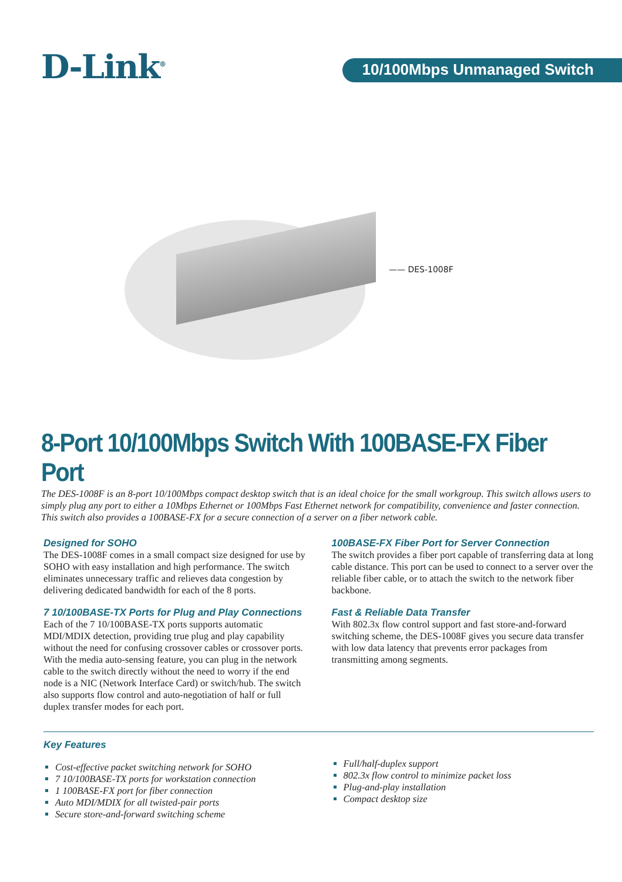D-Link<sup>®</sup>
10/100Mbps Unmanaged Switch
—— DES-1008F
8-Port 10/100Mbps Switch With 100BASE-FX Fiber Port
The DES-1008F is an 8-port 10/100Mbps compact desktop switch that is an ideal choice for the small workgroup. This switch allows users to simply plug any port to either a 10Mbps Ethernet or 100Mbps Fast Ethernet network for compatibility, convenience and faster connection. This switch also provides a 100BASE-FX for a secure connection of a server on a fiber network cable.
Designed for SOHO
The DES-1008F comes in a small compact size designed for use by SOHO with easy installation and high performance. The switch eliminates unnecessary traffic and relieves data congestion by delivering dedicated bandwidth for each of the 8 ports.
7 10/100BASE-TX Ports for Plug and Play Connections
Each of the 7 10/100BASE-TX ports supports automatic MDI/MDIX detection, providing true plug and play capability without the need for confusing crossover cables or crossover ports. With the media auto-sensing feature, you can plug in the network cable to the switch directly without the need to worry if the end node is a NIC (Network Interface Card) or switch/hub. The switch also supports flow control and auto-negotiation of half or full duplex transfer modes for each port.
100BASE-FX Fiber Port for Server Connection
The switch provides a fiber port capable of transferring data at long cable distance. This port can be used to connect to a server over the reliable fiber cable, or to attach the switch to the network fiber backbone.
Fast & Reliable Data Transfer
With 802.3x flow control support and fast store-and-forward switching scheme, the DES-1008F gives you secure data transfer with low data latency that prevents error packages from transmitting among segments.
Key Features
Cost-effective packet switching network for SOHO
7 10/100BASE-TX ports for workstation connection
1 100BASE-FX port for fiber connection
Auto MDI/MDIX for all twisted-pair ports
Secure store-and-forward switching scheme
Full/half-duplex support
802.3x flow control to minimize packet loss
Plug-and-play installation
Compact desktop size